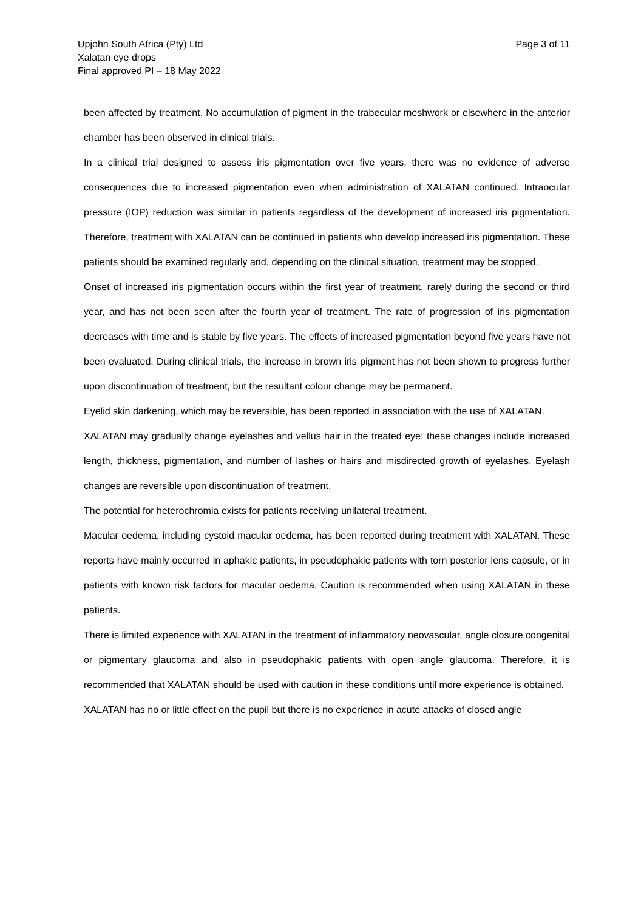Upjohn South Africa (Pty) Ltd
Xalatan eye drops
Final approved PI – 18 May 2022
Page 3 of 11
been affected by treatment. No accumulation of pigment in the trabecular meshwork or elsewhere in the anterior chamber has been observed in clinical trials.
In a clinical trial designed to assess iris pigmentation over five years, there was no evidence of adverse consequences due to increased pigmentation even when administration of XALATAN continued. Intraocular pressure (IOP) reduction was similar in patients regardless of the development of increased iris pigmentation. Therefore, treatment with XALATAN can be continued in patients who develop increased iris pigmentation. These patients should be examined regularly and, depending on the clinical situation, treatment may be stopped.
Onset of increased iris pigmentation occurs within the first year of treatment, rarely during the second or third year, and has not been seen after the fourth year of treatment. The rate of progression of iris pigmentation decreases with time and is stable by five years. The effects of increased pigmentation beyond five years have not been evaluated. During clinical trials, the increase in brown iris pigment has not been shown to progress further upon discontinuation of treatment, but the resultant colour change may be permanent.
Eyelid skin darkening, which may be reversible, has been reported in association with the use of XALATAN.
XALATAN may gradually change eyelashes and vellus hair in the treated eye; these changes include increased length, thickness, pigmentation, and number of lashes or hairs and misdirected growth of eyelashes. Eyelash changes are reversible upon discontinuation of treatment.
The potential for heterochromia exists for patients receiving unilateral treatment.
Macular oedema, including cystoid macular oedema, has been reported during treatment with XALATAN. These reports have mainly occurred in aphakic patients, in pseudophakic patients with torn posterior lens capsule, or in patients with known risk factors for macular oedema. Caution is recommended when using XALATAN in these patients.
There is limited experience with XALATAN in the treatment of inflammatory neovascular, angle closure congenital or pigmentary glaucoma and also in pseudophakic patients with open angle glaucoma. Therefore, it is recommended that XALATAN should be used with caution in these conditions until more experience is obtained.
XALATAN has no or little effect on the pupil but there is no experience in acute attacks of closed angle